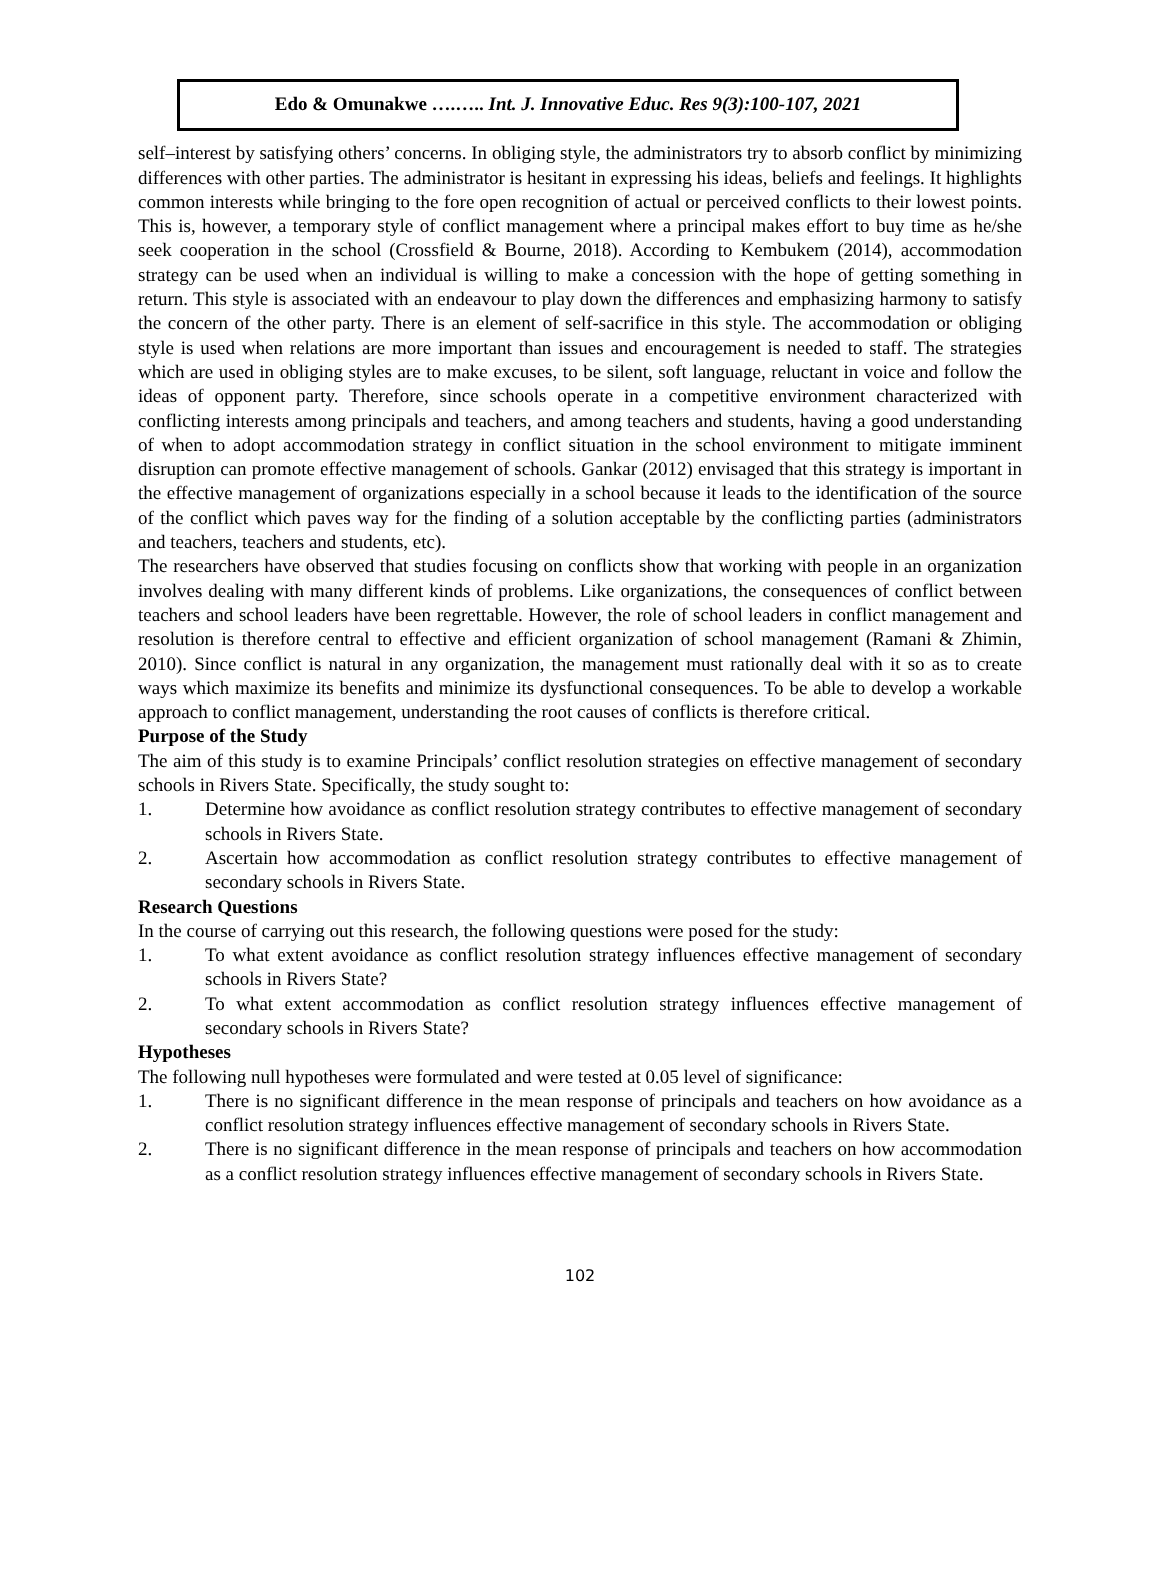Edo & Omunakwe ….….. Int. J. Innovative Educ. Res 9(3):100-107, 2021
self–interest by satisfying others’ concerns. In obliging style, the administrators try to absorb conflict by minimizing differences with other parties. The administrator is hesitant in expressing his ideas, beliefs and feelings. It highlights common interests while bringing to the fore open recognition of actual or perceived conflicts to their lowest points. This is, however, a temporary style of conflict management where a principal makes effort to buy time as he/she seek cooperation in the school (Crossfield & Bourne, 2018). According to Kembukem (2014), accommodation strategy can be used when an individual is willing to make a concession with the hope of getting something in return. This style is associated with an endeavour to play down the differences and emphasizing harmony to satisfy the concern of the other party. There is an element of self-sacrifice in this style. The accommodation or obliging style is used when relations are more important than issues and encouragement is needed to staff. The strategies which are used in obliging styles are to make excuses, to be silent, soft language, reluctant in voice and follow the ideas of opponent party. Therefore, since schools operate in a competitive environment characterized with conflicting interests among principals and teachers, and among teachers and students, having a good understanding of when to adopt accommodation strategy in conflict situation in the school environment to mitigate imminent disruption can promote effective management of schools. Gankar (2012) envisaged that this strategy is important in the effective management of organizations especially in a school because it leads to the identification of the source of the conflict which paves way for the finding of a solution acceptable by the conflicting parties (administrators and teachers, teachers and students, etc).
The researchers have observed that studies focusing on conflicts show that working with people in an organization involves dealing with many different kinds of problems. Like organizations, the consequences of conflict between teachers and school leaders have been regrettable. However, the role of school leaders in conflict management and resolution is therefore central to effective and efficient organization of school management (Ramani & Zhimin, 2010). Since conflict is natural in any organization, the management must rationally deal with it so as to create ways which maximize its benefits and minimize its dysfunctional consequences. To be able to develop a workable approach to conflict management, understanding the root causes of conflicts is therefore critical.
Purpose of the Study
The aim of this study is to examine Principals’ conflict resolution strategies on effective management of secondary schools in Rivers State. Specifically, the study sought to:
1. Determine how avoidance as conflict resolution strategy contributes to effective management of secondary schools in Rivers State.
2. Ascertain how accommodation as conflict resolution strategy contributes to effective management of secondary schools in Rivers State.
Research Questions
In the course of carrying out this research, the following questions were posed for the study:
1. To what extent avoidance as conflict resolution strategy influences effective management of secondary schools in Rivers State?
2. To what extent accommodation as conflict resolution strategy influences effective management of secondary schools in Rivers State?
Hypotheses
The following null hypotheses were formulated and were tested at 0.05 level of significance:
1. There is no significant difference in the mean response of principals and teachers on how avoidance as a conflict resolution strategy influences effective management of secondary schools in Rivers State.
2. There is no significant difference in the mean response of principals and teachers on how accommodation as a conflict resolution strategy influences effective management of secondary schools in Rivers State.
102